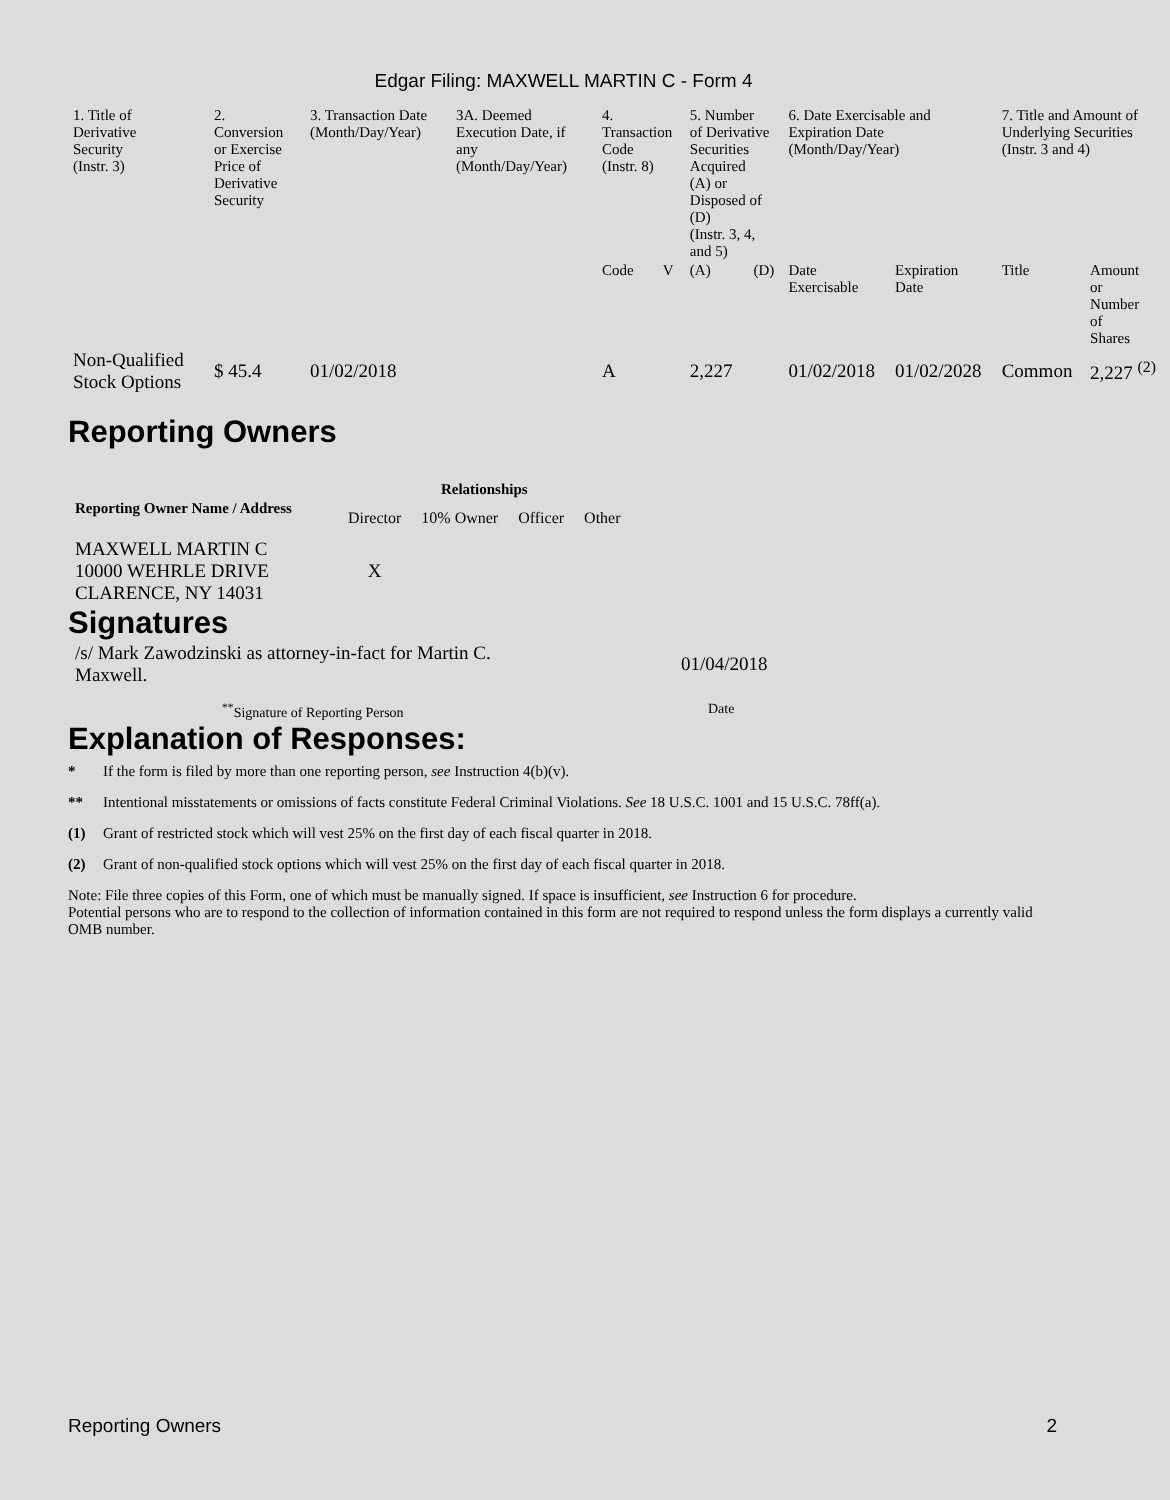Edgar Filing: MAXWELL MARTIN C - Form 4
| 1. Title of Derivative Security (Instr. 3) | 2. Conversion or Exercise Price of Derivative Security | 3. Transaction Date (Month/Day/Year) | 3A. Deemed Execution Date, if any (Month/Day/Year) | 4. Transaction Code (Instr. 8) | | 5. Number of Derivative Securities Acquired (A) or Disposed of (D) (Instr. 3, 4, and 5) | | 6. Date Exercisable and Expiration Date (Month/Day/Year) | | 7. Title and Amount of Underlying Securities (Instr. 3 and 4) | |
| | | | | Code | V | (A) | (D) | Date Exercisable | Expiration Date | Title | Amount or Number of Shares |
| Non-Qualified Stock Options | $ 45.4 | 01/02/2018 | | A | | 2,227 | | 01/02/2018 | 01/02/2028 | Common | 2,227 <sup>(2)</sup> |
Reporting Owners
| Reporting Owner Name / Address | Relationships | | | |
| --- | --- | --- | --- | --- |
| | Director | 10% Owner | Officer | Other |
| MAXWELL MARTIN C 10000 WEHRLE DRIVE CLARENCE, NY 14031 | X | | | |
Signatures
| /s/ Mark Zawodzinski as attorney-in-fact for Martin C. Maxwell. | 01/04/2018 |
| <sup>**</sup> Signature of Reporting Person | Date |
Explanation of Responses:
* If the form is filed by more than one reporting person, see Instruction 4(b)(v).
** Intentional misstatements or omissions of facts constitute Federal Criminal Violations. See 18 U.S.C. 1001 and 15 U.S.C. 78ff(a).
(1) Grant of restricted stock which will vest 25% on the first day of each fiscal quarter in 2018.
(2) Grant of non-qualified stock options which will vest 25% on the first day of each fiscal quarter in 2018.
Note: File three copies of this Form, one of which must be manually signed. If space is insufficient, see Instruction 6 for procedure.
Potential persons who are to respond to the collection of information contained in this form are not required to respond unless the form displays a currently valid OMB number.
Reporting Owners 2